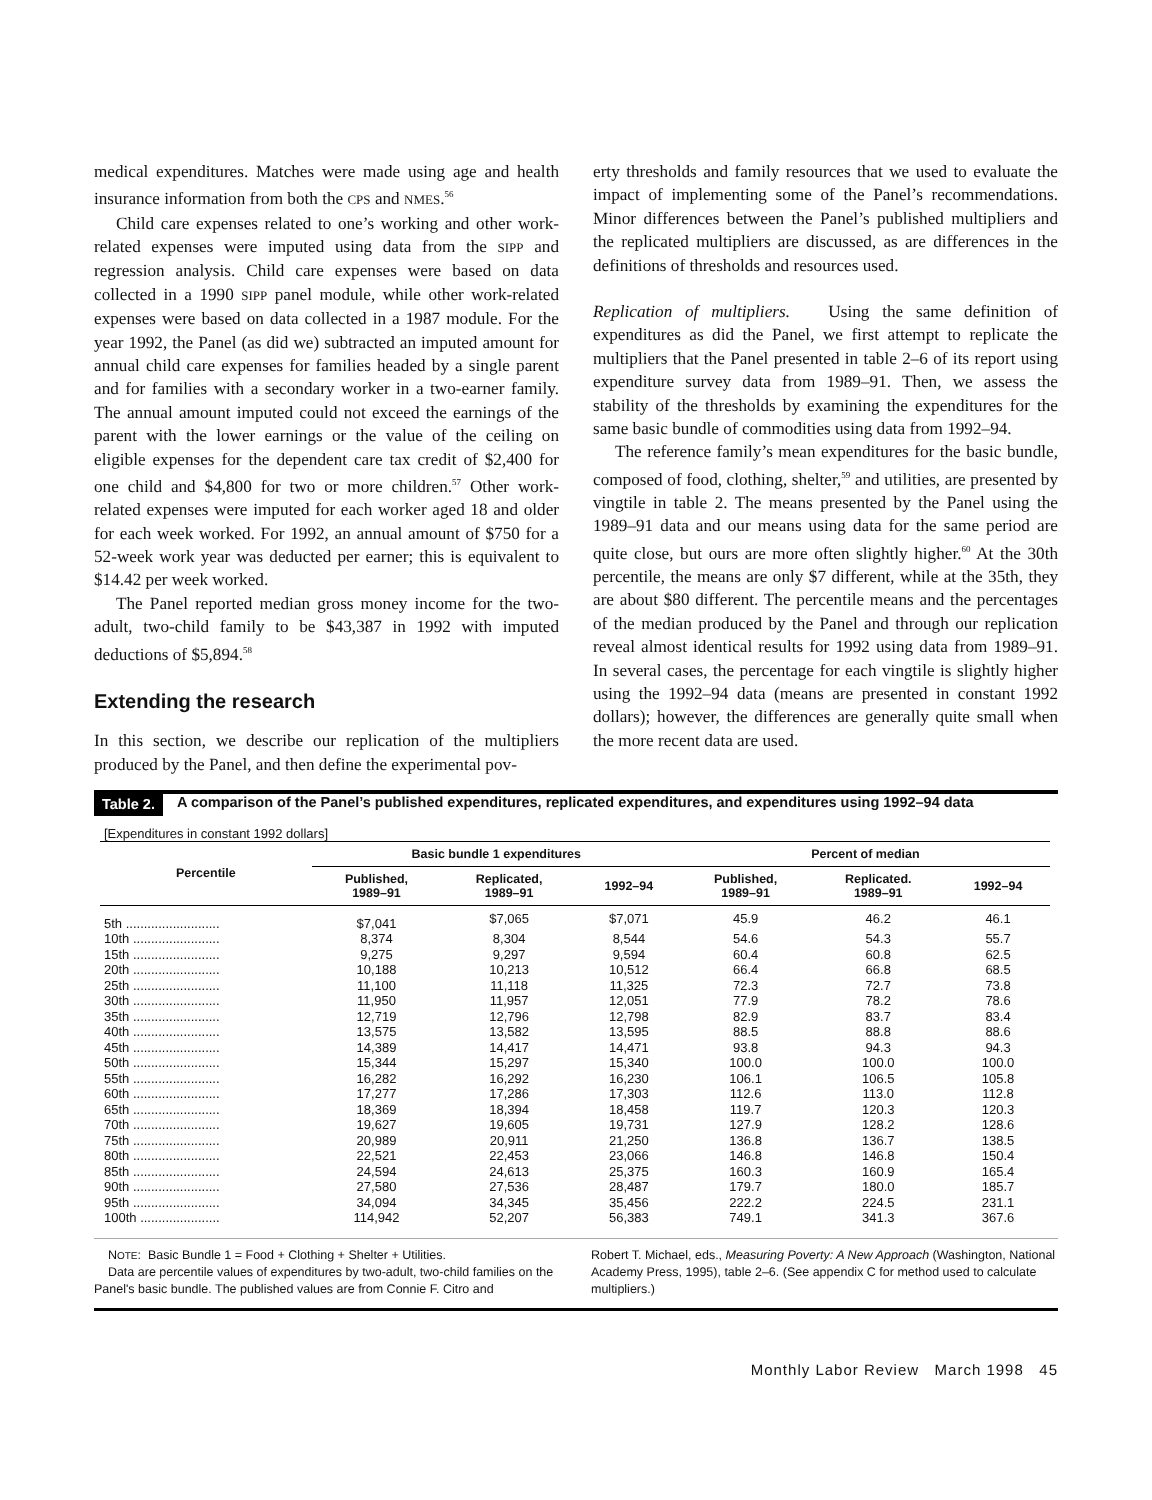medical expenditures. Matches were made using age and health insurance information from both the CPS and NMES.<sup>56</sup>
Child care expenses related to one’s working and other work-related expenses were imputed using data from the SIPP and regression analysis. Child care expenses were based on data collected in a 1990 SIPP panel module, while other work-related expenses were based on data collected in a 1987 module. For the year 1992, the Panel (as did we) subtracted an imputed amount for annual child care expenses for families headed by a single parent and for families with a secondary worker in a two-earner family. The annual amount imputed could not exceed the earnings of the parent with the lower earnings or the value of the ceiling on eligible expenses for the dependent care tax credit of $2,400 for one child and $4,800 for two or more children.<sup>57</sup> Other work-related expenses were imputed for each worker aged 18 and older for each week worked. For 1992, an annual amount of $750 for a 52-week work year was deducted per earner; this is equivalent to $14.42 per week worked.
The Panel reported median gross money income for the two-adult, two-child family to be $43,387 in 1992 with imputed deductions of $5,894.<sup>58</sup>
Extending the research
In this section, we describe our replication of the multipliers produced by the Panel, and then define the experimental pov-
erty thresholds and family resources that we used to evaluate the impact of implementing some of the Panel’s recommendations. Minor differences between the Panel’s published multipliers and the replicated multipliers are discussed, as are differences in the definitions of thresholds and resources used.
Replication of multipliers. Using the same definition of expenditures as did the Panel, we first attempt to replicate the multipliers that the Panel presented in table 2–6 of its report using expenditure survey data from 1989–91. Then, we assess the stability of the thresholds by examining the expenditures for the same basic bundle of commodities using data from 1992–94.
The reference family’s mean expenditures for the basic bundle, composed of food, clothing, shelter,<sup>59</sup> and utilities, are presented by vingtile in table 2. The means presented by the Panel using the 1989–91 data and our means using data for the same period are quite close, but ours are more often slightly higher.<sup>60</sup> At the 30th percentile, the means are only $7 different, while at the 35th, they are about $80 different. The percentile means and the percentages of the median produced by the Panel and through our replication reveal almost identical results for 1992 using data from 1989–91. In several cases, the percentage for each vingtile is slightly higher using the 1992–94 data (means are presented in constant 1992 dollars); however, the differences are generally quite small when the more recent data are used.
Table 2. A comparison of the Panel’s published expenditures, replicated expenditures, and expenditures using 1992–94 data
[Expenditures in constant 1992 dollars]
| Percentile | Basic bundle 1 expenditures | | | Percent of median | | |
| --- | --- | --- | --- | --- | --- | --- |
| | Published, 1989–91 | Replicated, 1989–91 | 1992–94 | Published, 1989–91 | Replicated. 1989–91 | 1992–94 |
| 5th .......................... | $7,041 | $7,065 | $7,071 | 45.9 | 46.2 | 46.1 |
| 10th ........................ | 8,374 | 8,304 | 8,544 | 54.6 | 54.3 | 55.7 |
| 15th ........................ | 9,275 | 9,297 | 9,594 | 60.4 | 60.8 | 62.5 |
| 20th ........................ | 10,188 | 10,213 | 10,512 | 66.4 | 66.8 | 68.5 |
| 25th ........................ | 11,100 | 11,118 | 11,325 | 72.3 | 72.7 | 73.8 |
| 30th ........................ | 11,950 | 11,957 | 12,051 | 77.9 | 78.2 | 78.6 |
| 35th ........................ | 12,719 | 12,796 | 12,798 | 82.9 | 83.7 | 83.4 |
| 40th ........................ | 13,575 | 13,582 | 13,595 | 88.5 | 88.8 | 88.6 |
| 45th ........................ | 14,389 | 14,417 | 14,471 | 93.8 | 94.3 | 94.3 |
| 50th ........................ | 15,344 | 15,297 | 15,340 | 100.0 | 100.0 | 100.0 |
| 55th ........................ | 16,282 | 16,292 | 16,230 | 106.1 | 106.5 | 105.8 |
| 60th ........................ | 17,277 | 17,286 | 17,303 | 112.6 | 113.0 | 112.8 |
| 65th ........................ | 18,369 | 18,394 | 18,458 | 119.7 | 120.3 | 120.3 |
| 70th ........................ | 19,627 | 19,605 | 19,731 | 127.9 | 128.2 | 128.6 |
| 75th ........................ | 20,989 | 20,911 | 21,250 | 136.8 | 136.7 | 138.5 |
| 80th ........................ | 22,521 | 22,453 | 23,066 | 146.8 | 146.8 | 150.4 |
| 85th ........................ | 24,594 | 24,613 | 25,375 | 160.3 | 160.9 | 165.4 |
| 90th ........................ | 27,580 | 27,536 | 28,487 | 179.7 | 180.0 | 185.7 |
| 95th ........................ | 34,094 | 34,345 | 35,456 | 222.2 | 224.5 | 231.1 |
| 100th ...................... | 114,942 | 52,207 | 56,383 | 749.1 | 341.3 | 367.6 |
NOTE: Basic Bundle 1 = Food + Clothing + Shelter + Utilities.
Data are percentile values of expenditures by two-adult, two-child families on the Panel's basic bundle. The published values are from Connie F. Citro and
Robert T. Michael, eds., Measuring Poverty: A New Approach (Washington, National Academy Press, 1995), table 2–6. (See appendix C for method used to calculate multipliers.)
Monthly Labor Review March 1998 45